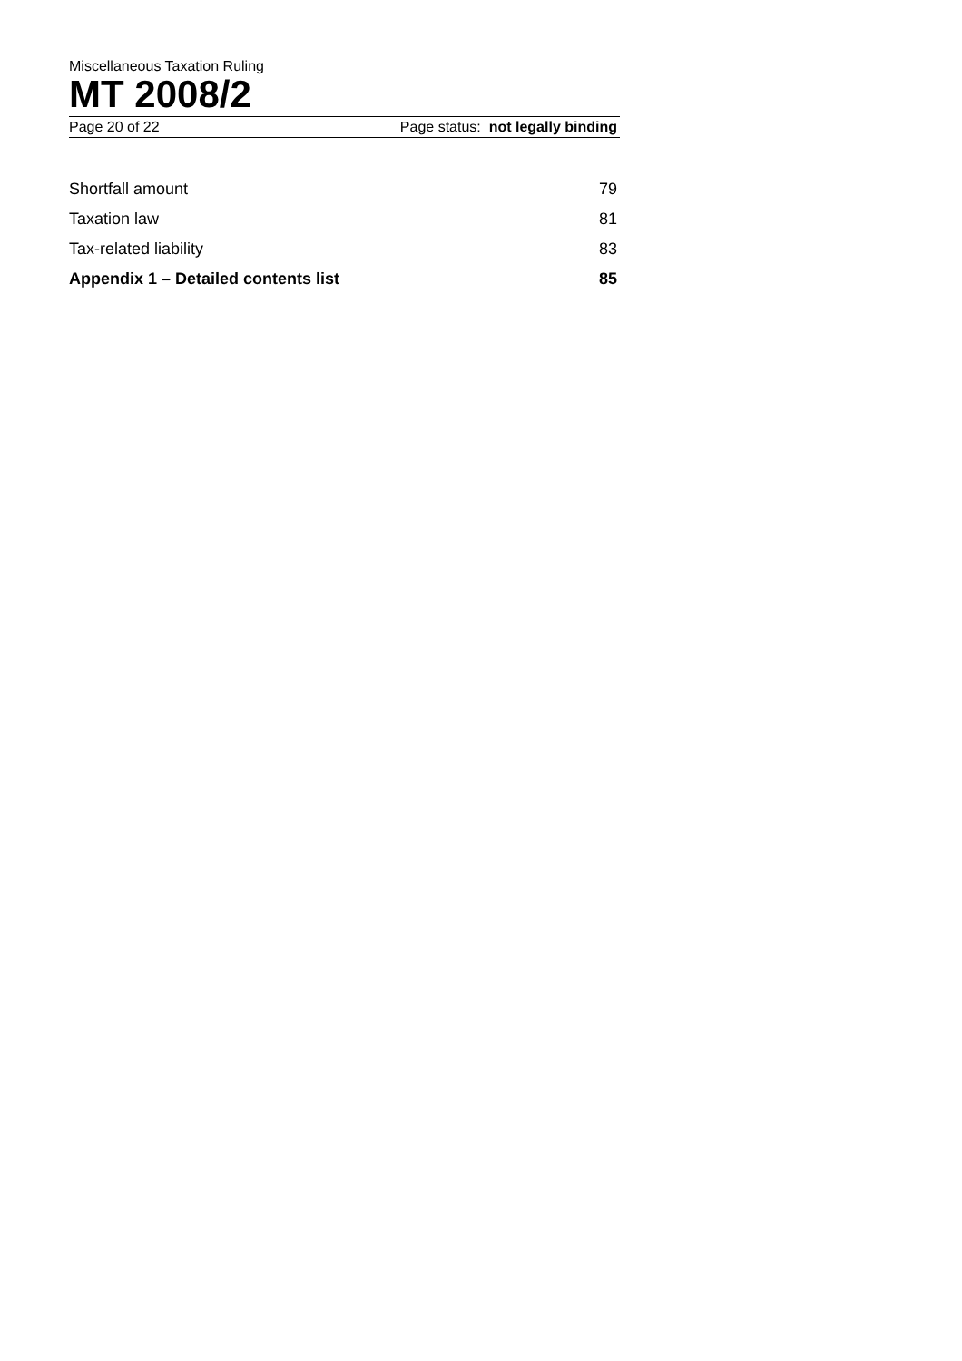Miscellaneous Taxation Ruling
MT 2008/2
Page 20 of 22 Page status: not legally binding
Shortfall amount 79
Taxation law 81
Tax-related liability 83
Appendix 1 – Detailed contents list 85